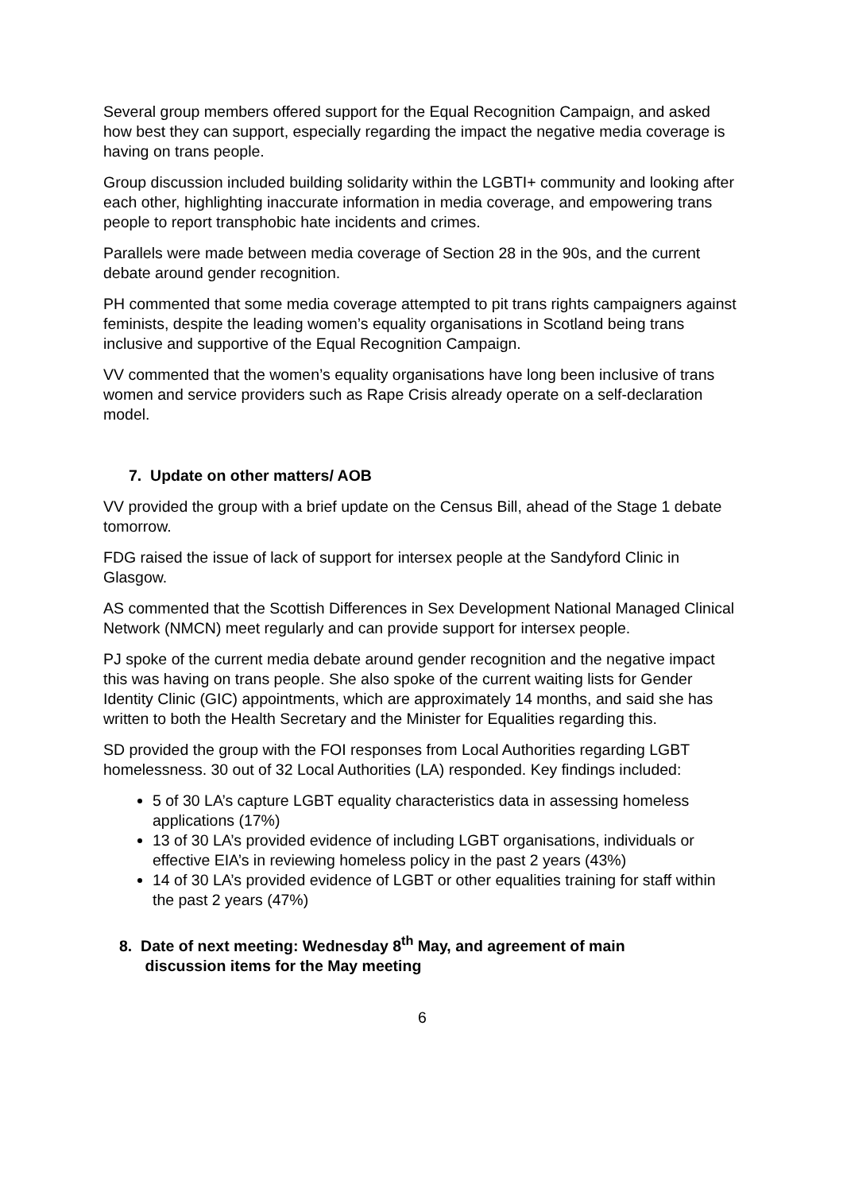Several group members offered support for the Equal Recognition Campaign, and asked how best they can support, especially regarding the impact the negative media coverage is having on trans people.
Group discussion included building solidarity within the LGBTI+ community and looking after each other, highlighting inaccurate information in media coverage, and empowering trans people to report transphobic hate incidents and crimes.
Parallels were made between media coverage of Section 28 in the 90s, and the current debate around gender recognition.
PH commented that some media coverage attempted to pit trans rights campaigners against feminists, despite the leading women’s equality organisations in Scotland being trans inclusive and supportive of the Equal Recognition Campaign.
VV commented that the women’s equality organisations have long been inclusive of trans women and service providers such as Rape Crisis already operate on a self-declaration model.
7. Update on other matters/ AOB
VV provided the group with a brief update on the Census Bill, ahead of the Stage 1 debate tomorrow.
FDG raised the issue of lack of support for intersex people at the Sandyford Clinic in Glasgow.
AS commented that the Scottish Differences in Sex Development National Managed Clinical Network (NMCN) meet regularly and can provide support for intersex people.
PJ spoke of the current media debate around gender recognition and the negative impact this was having on trans people. She also spoke of the current waiting lists for Gender Identity Clinic (GIC) appointments, which are approximately 14 months, and said she has written to both the Health Secretary and the Minister for Equalities regarding this.
SD provided the group with the FOI responses from Local Authorities regarding LGBT homelessness. 30 out of 32 Local Authorities (LA) responded. Key findings included:
5 of 30 LA’s capture LGBT equality characteristics data in assessing homeless applications (17%)
13 of 30 LA’s provided evidence of including LGBT organisations, individuals or effective EIA’s in reviewing homeless policy in the past 2 years (43%)
14 of 30 LA’s provided evidence of LGBT or other equalities training for staff within the past 2 years (47%)
8. Date of next meeting: Wednesday 8<sup>th</sup> May, and agreement of main
discussion items for the May meeting
6